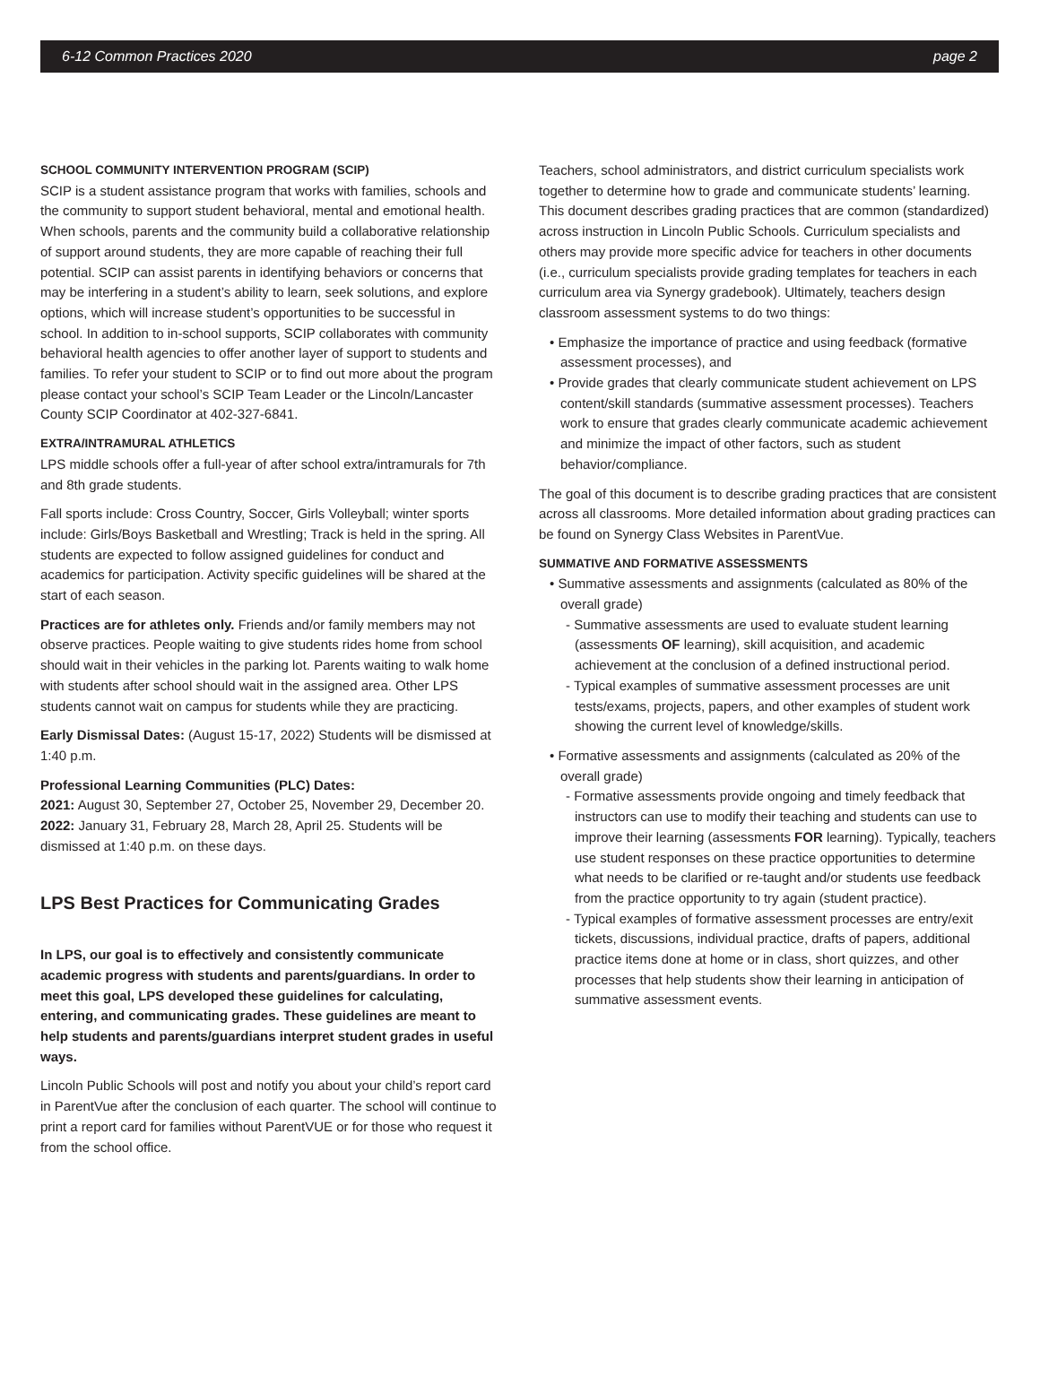6-12 Common Practices 2020 page 2
SCHOOL COMMUNITY INTERVENTION PROGRAM (SCIP)
SCIP is a student assistance program that works with families, schools and the community to support student behavioral, mental and emotional health. When schools, parents and the community build a collaborative relationship of support around students, they are more capable of reaching their full potential. SCIP can assist parents in identifying behaviors or concerns that may be interfering in a student’s ability to learn, seek solutions, and explore options, which will increase student’s opportunities to be successful in school. In addition to in-school supports, SCIP collaborates with community behavioral health agencies to offer another layer of support to students and families. To refer your student to SCIP or to find out more about the program please contact your school’s SCIP Team Leader or the Lincoln/Lancaster County SCIP Coordinator at 402-327-6841.
EXTRA/INTRAMURAL ATHLETICS
LPS middle schools offer a full-year of after school extra/intramurals for 7th and 8th grade students.
Fall sports include: Cross Country, Soccer, Girls Volleyball; winter sports include: Girls/Boys Basketball and Wrestling; Track is held in the spring. All students are expected to follow assigned guidelines for conduct and academics for participation. Activity specific guidelines will be shared at the start of each season.
Practices are for athletes only. Friends and/or family members may not observe practices. People waiting to give students rides home from school should wait in their vehicles in the parking lot. Parents waiting to walk home with students after school should wait in the assigned area. Other LPS students cannot wait on campus for students while they are practicing.
Early Dismissal Dates: (August 15-17, 2022) Students will be dismissed at 1:40 p.m.
Professional Learning Communities (PLC) Dates:
2021: August 30, September 27, October 25, November 29, December 20. 2022: January 31, February 28, March 28, April 25. Students will be dismissed at 1:40 p.m. on these days.
LPS Best Practices for Communicating Grades
In LPS, our goal is to effectively and consistently communicate academic progress with students and parents/guardians. In order to meet this goal, LPS developed these guidelines for calculating, entering, and communicating grades. These guidelines are meant to help students and parents/guardians interpret student grades in useful ways.
Lincoln Public Schools will post and notify you about your child’s report card in ParentVue after the conclusion of each quarter. The school will continue to print a report card for families without ParentVUE or for those who request it from the school office.
Teachers, school administrators, and district curriculum specialists work together to determine how to grade and communicate students’ learning. This document describes grading practices that are common (standardized) across instruction in Lincoln Public Schools. Curriculum specialists and others may provide more specific advice for teachers in other documents (i.e., curriculum specialists provide grading templates for teachers in each curriculum area via Synergy gradebook). Ultimately, teachers design classroom assessment systems to do two things:
• Emphasize the importance of practice and using feedback (formative assessment processes), and
• Provide grades that clearly communicate student achievement on LPS content/skill standards (summative assessment processes). Teachers work to ensure that grades clearly communicate academic achievement and minimize the impact of other factors, such as student behavior/compliance.
The goal of this document is to describe grading practices that are consistent across all classrooms. More detailed information about grading practices can be found on Synergy Class Websites in ParentVue.
SUMMATIVE AND FORMATIVE ASSESSMENTS
• Summative assessments and assignments (calculated as 80% of the overall grade)
- Summative assessments are used to evaluate student learning (assessments OF learning), skill acquisition, and academic achievement at the conclusion of a defined instructional period.
- Typical examples of summative assessment processes are unit tests/exams, projects, papers, and other examples of student work showing the current level of knowledge/skills.
• Formative assessments and assignments (calculated as 20% of the overall grade)
- Formative assessments provide ongoing and timely feedback that instructors can use to modify their teaching and students can use to improve their learning (assessments FOR learning). Typically, teachers use student responses on these practice opportunities to determine what needs to be clarified or re-taught and/or students use feedback from the practice opportunity to try again (student practice).
- Typical examples of formative assessment processes are entry/exit tickets, discussions, individual practice, drafts of papers, additional practice items done at home or in class, short quizzes, and other processes that help students show their learning in anticipation of summative assessment events.